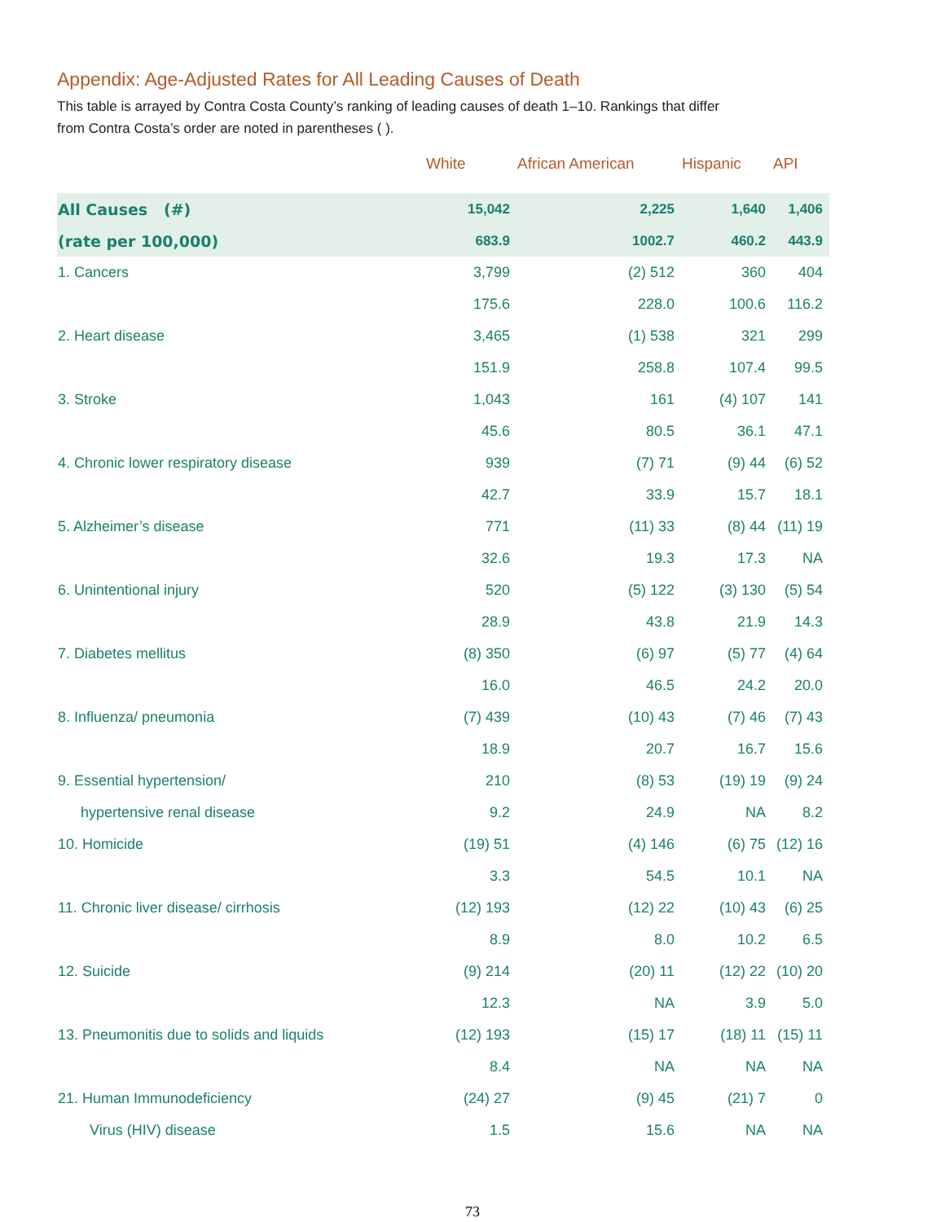Appendix: Age-Adjusted Rates for All Leading Causes of Death
This table is arrayed by Contra Costa County’s ranking of leading causes of death 1–10. Rankings that differ
from Contra Costa’s order are noted in parentheses ( ).
| | White | African American | Hispanic | API |
| --- | --- | --- | --- | --- |
| All Causes (#) | 15,042 | 2,225 | 1,640 | 1,406 |
| (rate per 100,000) | 683.9 | 1002.7 | 460.2 | 443.9 |
| 1. Cancers | 3,799 | (2) 512 | 360 | 404 |
| | 175.6 | 228.0 | 100.6 | 116.2 |
| 2. Heart disease | 3,465 | (1) 538 | 321 | 299 |
| | 151.9 | 258.8 | 107.4 | 99.5 |
| 3. Stroke | 1,043 | 161 | (4) 107 | 141 |
| | 45.6 | 80.5 | 36.1 | 47.1 |
| 4. Chronic lower respiratory disease | 939 | (7) 71 | (9) 44 | (6) 52 |
| | 42.7 | 33.9 | 15.7 | 18.1 |
| 5. Alzheimer’s disease | 771 | (11) 33 | (8) 44 | (11) 19 |
| | 32.6 | 19.3 | 17.3 | NA |
| 6. Unintentional injury | 520 | (5) 122 | (3) 130 | (5) 54 |
| | 28.9 | 43.8 | 21.9 | 14.3 |
| 7. Diabetes mellitus | (8) 350 | (6) 97 | (5) 77 | (4) 64 |
| | 16.0 | 46.5 | 24.2 | 20.0 |
| 8. Influenza/ pneumonia | (7) 439 | (10) 43 | (7) 46 | (7) 43 |
| | 18.9 | 20.7 | 16.7 | 15.6 |
| 9. Essential hypertension/ | 210 | (8) 53 | (19) 19 | (9) 24 |
| hypertensive renal disease | 9.2 | 24.9 | NA | 8.2 |
| 10. Homicide | (19) 51 | (4) 146 | (6) 75 | (12) 16 |
| | 3.3 | 54.5 | 10.1 | NA |
| 11. Chronic liver disease/ cirrhosis | (12) 193 | (12) 22 | (10) 43 | (6) 25 |
| | 8.9 | 8.0 | 10.2 | 6.5 |
| 12. Suicide | (9) 214 | (20) 11 | (12) 22 | (10) 20 |
| | 12.3 | NA | 3.9 | 5.0 |
| 13. Pneumonitis due to solids and liquids | (12) 193 | (15) 17 | (18) 11 | (15) 11 |
| | 8.4 | NA | NA | NA |
| 21. Human Immunodeficiency | (24) 27 | (9) 45 | (21) 7 | 0 |
| Virus (HIV) disease | 1.5 | 15.6 | NA | NA |
73